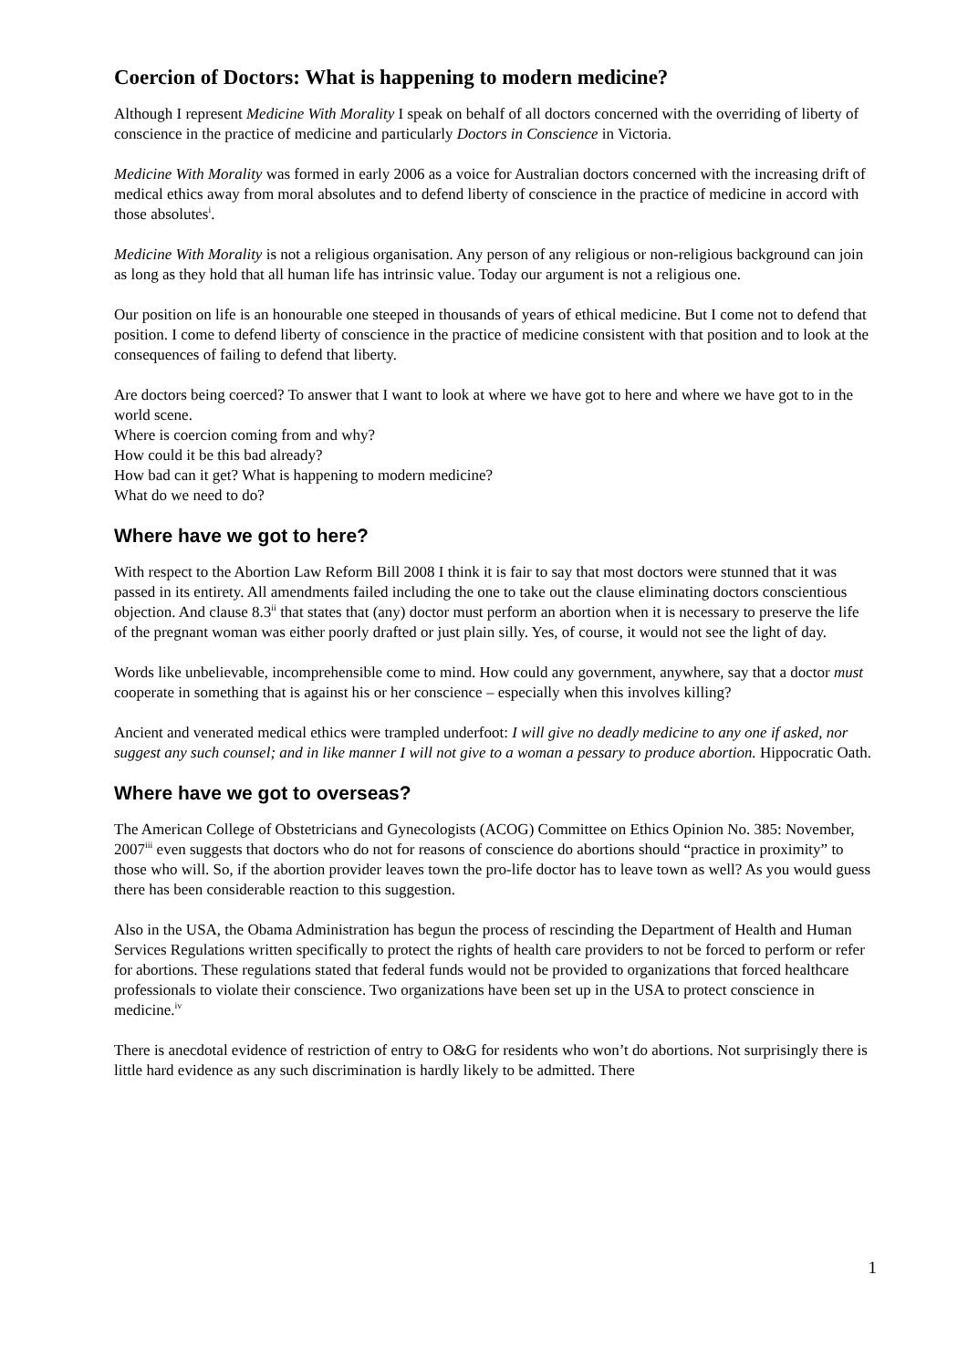Coercion of Doctors: What is happening to modern medicine?
Although I represent Medicine With Morality I speak on behalf of all doctors concerned with the overriding of liberty of conscience in the practice of medicine and particularly Doctors in Conscience in Victoria.
Medicine With Morality was formed in early 2006 as a voice for Australian doctors concerned with the increasing drift of medical ethics away from moral absolutes and to defend liberty of conscience in the practice of medicine in accord with those absolutes<sup>i</sup>.
Medicine With Morality is not a religious organisation. Any person of any religious or non-religious background can join as long as they hold that all human life has intrinsic value. Today our argument is not a religious one.
Our position on life is an honourable one steeped in thousands of years of ethical medicine. But I come not to defend that position. I come to defend liberty of conscience in the practice of medicine consistent with that position and to look at the consequences of failing to defend that liberty.
Are doctors being coerced? To answer that I want to look at where we have got to here and where we have got to in the world scene.
Where is coercion coming from and why?
How could it be this bad already?
How bad can it get? What is happening to modern medicine?
What do we need to do?
Where have we got to here?
With respect to the Abortion Law Reform Bill 2008 I think it is fair to say that most doctors were stunned that it was passed in its entirety. All amendments failed including the one to take out the clause eliminating doctors conscientious objection. And clause 8.3<sup>ii</sup> that states that (any) doctor must perform an abortion when it is necessary to preserve the life of the pregnant woman was either poorly drafted or just plain silly. Yes, of course, it would not see the light of day.
Words like unbelievable, incomprehensible come to mind. How could any government, anywhere, say that a doctor must cooperate in something that is against his or her conscience – especially when this involves killing?
Ancient and venerated medical ethics were trampled underfoot: I will give no deadly medicine to any one if asked, nor suggest any such counsel; and in like manner I will not give to a woman a pessary to produce abortion. Hippocratic Oath.
Where have we got to overseas?
The American College of Obstetricians and Gynecologists (ACOG) Committee on Ethics Opinion No. 385: November, 2007<sup>iii</sup> even suggests that doctors who do not for reasons of conscience do abortions should “practice in proximity” to those who will. So, if the abortion provider leaves town the pro-life doctor has to leave town as well? As you would guess there has been considerable reaction to this suggestion.
Also in the USA, the Obama Administration has begun the process of rescinding the Department of Health and Human Services Regulations written specifically to protect the rights of health care providers to not be forced to perform or refer for abortions. These regulations stated that federal funds would not be provided to organizations that forced healthcare professionals to violate their conscience. Two organizations have been set up in the USA to protect conscience in medicine.<sup>iv</sup>
There is anecdotal evidence of restriction of entry to O&G for residents who won’t do abortions. Not surprisingly there is little hard evidence as any such discrimination is hardly likely to be admitted. There
1